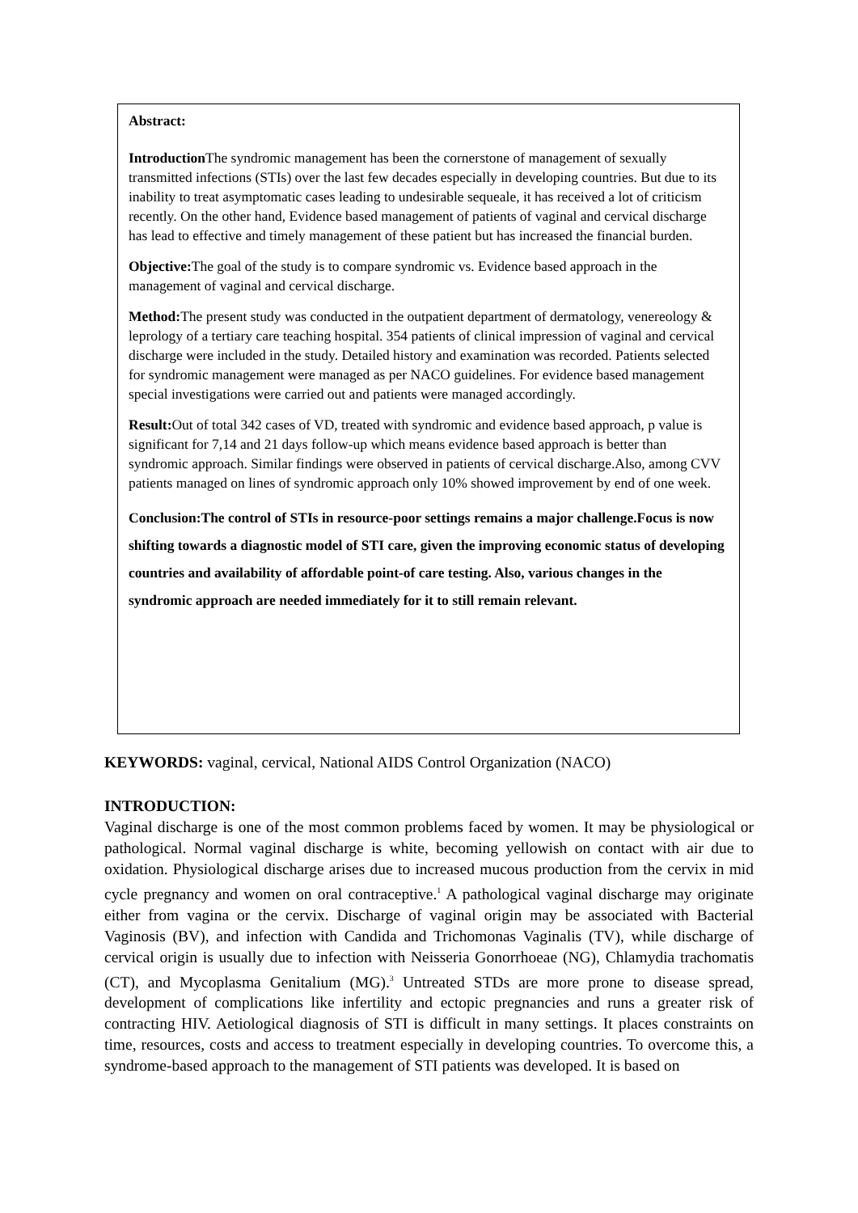Abstract:
Introduction The syndromic management has been the cornerstone of management of sexually transmitted infections (STIs) over the last few decades especially in developing countries. But due to its inability to treat asymptomatic cases leading to undesirable sequeale, it has received a lot of criticism recently. On the other hand, Evidence based management of patients of vaginal and cervical discharge has lead to effective and timely management of these patient but has increased the financial burden.
Objective: The goal of the study is to compare syndromic vs. Evidence based approach in the management of vaginal and cervical discharge.
Method: The present study was conducted in the outpatient department of dermatology, venereology & leprology of a tertiary care teaching hospital. 354 patients of clinical impression of vaginal and cervical discharge were included in the study. Detailed history and examination was recorded. Patients selected for syndromic management were managed as per NACO guidelines. For evidence based management special investigations were carried out and patients were managed accordingly.
Result: Out of total 342 cases of VD, treated with syndromic and evidence based approach, p value is significant for 7,14 and 21 days follow-up which means evidence based approach is better than syndromic approach. Similar findings were observed in patients of cervical discharge.Also, among CVV patients managed on lines of syndromic approach only 10% showed improvement by end of one week.
Conclusion:The control of STIs in resource-poor settings remains a major challenge.Focus is now shifting towards a diagnostic model of STI care, given the improving economic status of developing countries and availability of affordable point-of care testing. Also, various changes in the syndromic approach are needed immediately for it to still remain relevant.
KEYWORDS: vaginal, cervical, National AIDS Control Organization (NACO)
INTRODUCTION:
Vaginal discharge is one of the most common problems faced by women. It may be physiological or pathological. Normal vaginal discharge is white, becoming yellowish on contact with air due to oxidation. Physiological discharge arises due to increased mucous production from the cervix in mid cycle pregnancy and women on oral contraceptive.<sup>1</sup> A pathological vaginal discharge may originate either from vagina or the cervix. Discharge of vaginal origin may be associated with Bacterial Vaginosis (BV), and infection with Candida and Trichomonas Vaginalis (TV), while discharge of cervical origin is usually due to infection with Neisseria Gonorrhoeae (NG), Chlamydia trachomatis (CT), and Mycoplasma Genitalium (MG).<sup>3</sup> Untreated STDs are more prone to disease spread, development of complications like infertility and ectopic pregnancies and runs a greater risk of contracting HIV. Aetiological diagnosis of STI is difficult in many settings. It places constraints on time, resources, costs and access to treatment especially in developing countries. To overcome this, a syndrome-based approach to the management of STI patients was developed. It is based on